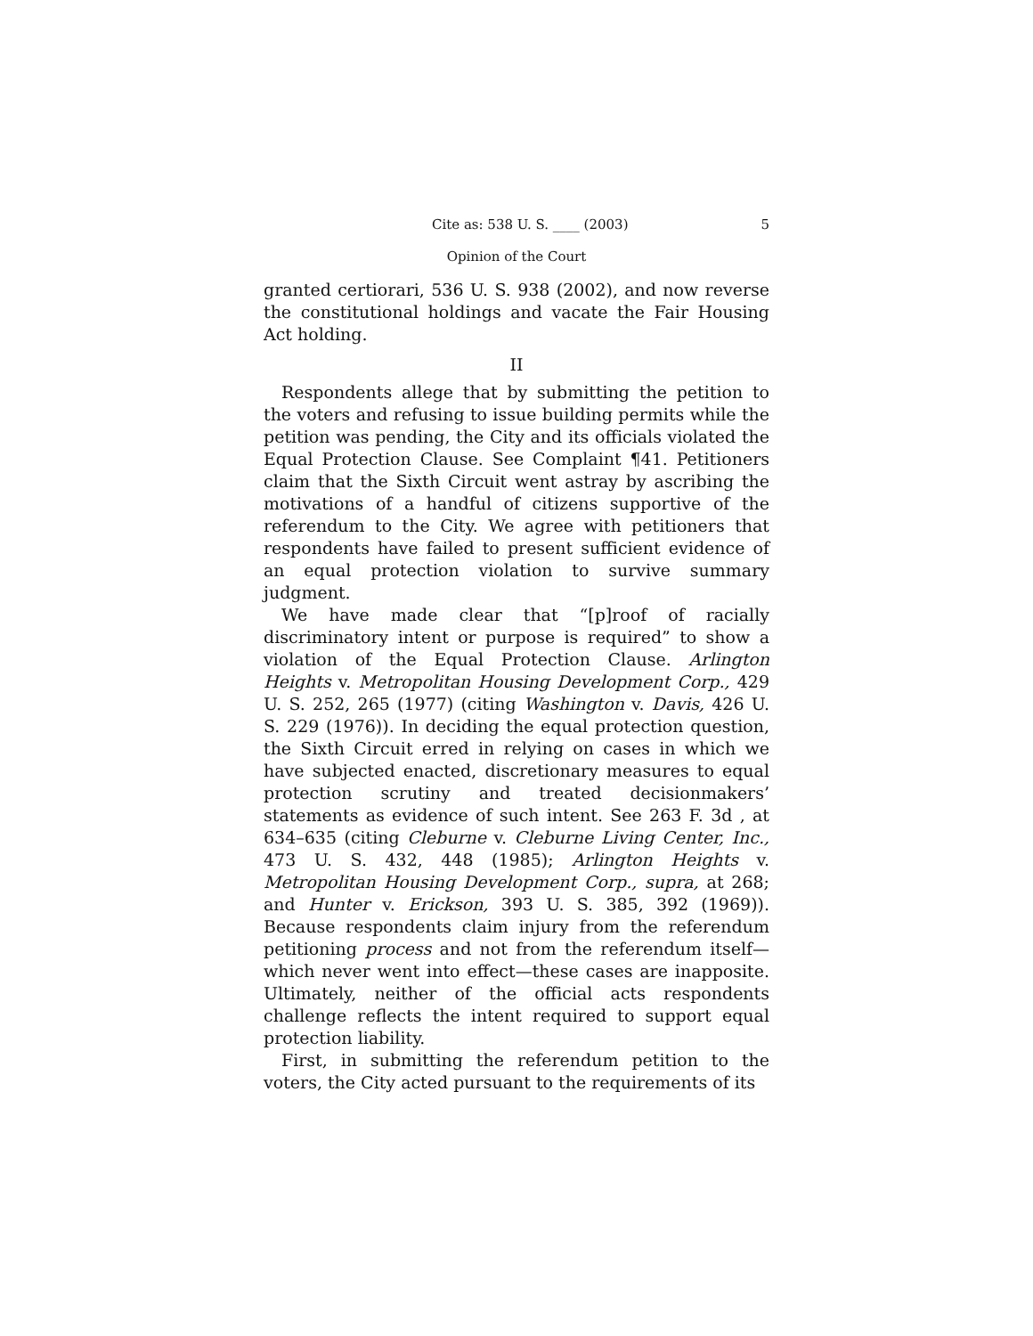Cite as: 538 U. S. ____ (2003) 5
Opinion of the Court
granted certiorari, 536 U. S. 938 (2002), and now reverse the constitutional holdings and vacate the Fair Housing Act holding.
II
Respondents allege that by submitting the petition to the voters and refusing to issue building permits while the petition was pending, the City and its officials violated the Equal Protection Clause. See Complaint ¶41. Petitioners claim that the Sixth Circuit went astray by ascribing the motivations of a handful of citizens supportive of the referendum to the City. We agree with petitioners that respondents have failed to present sufficient evidence of an equal protection violation to survive summary judgment.
We have made clear that “[p]roof of racially discriminatory intent or purpose is required” to show a violation of the Equal Protection Clause. Arlington Heights v. Metropolitan Housing Development Corp., 429 U. S. 252, 265 (1977) (citing Washington v. Davis, 426 U. S. 229 (1976)). In deciding the equal protection question, the Sixth Circuit erred in relying on cases in which we have subjected enacted, discretionary measures to equal protection scrutiny and treated decisionmakers’ statements as evidence of such intent. See 263 F. 3d , at 634–635 (citing Cleburne v. Cleburne Living Center, Inc., 473 U. S. 432, 448 (1985); Arlington Heights v. Metropolitan Housing Development Corp., supra, at 268; and Hunter v. Erickson, 393 U. S. 385, 392 (1969)). Because respondents claim injury from the referendum petitioning process and not from the referendum itself—which never went into effect—these cases are inapposite. Ultimately, neither of the official acts respondents challenge reflects the intent required to support equal protection liability.
First, in submitting the referendum petition to the voters, the City acted pursuant to the requirements of its